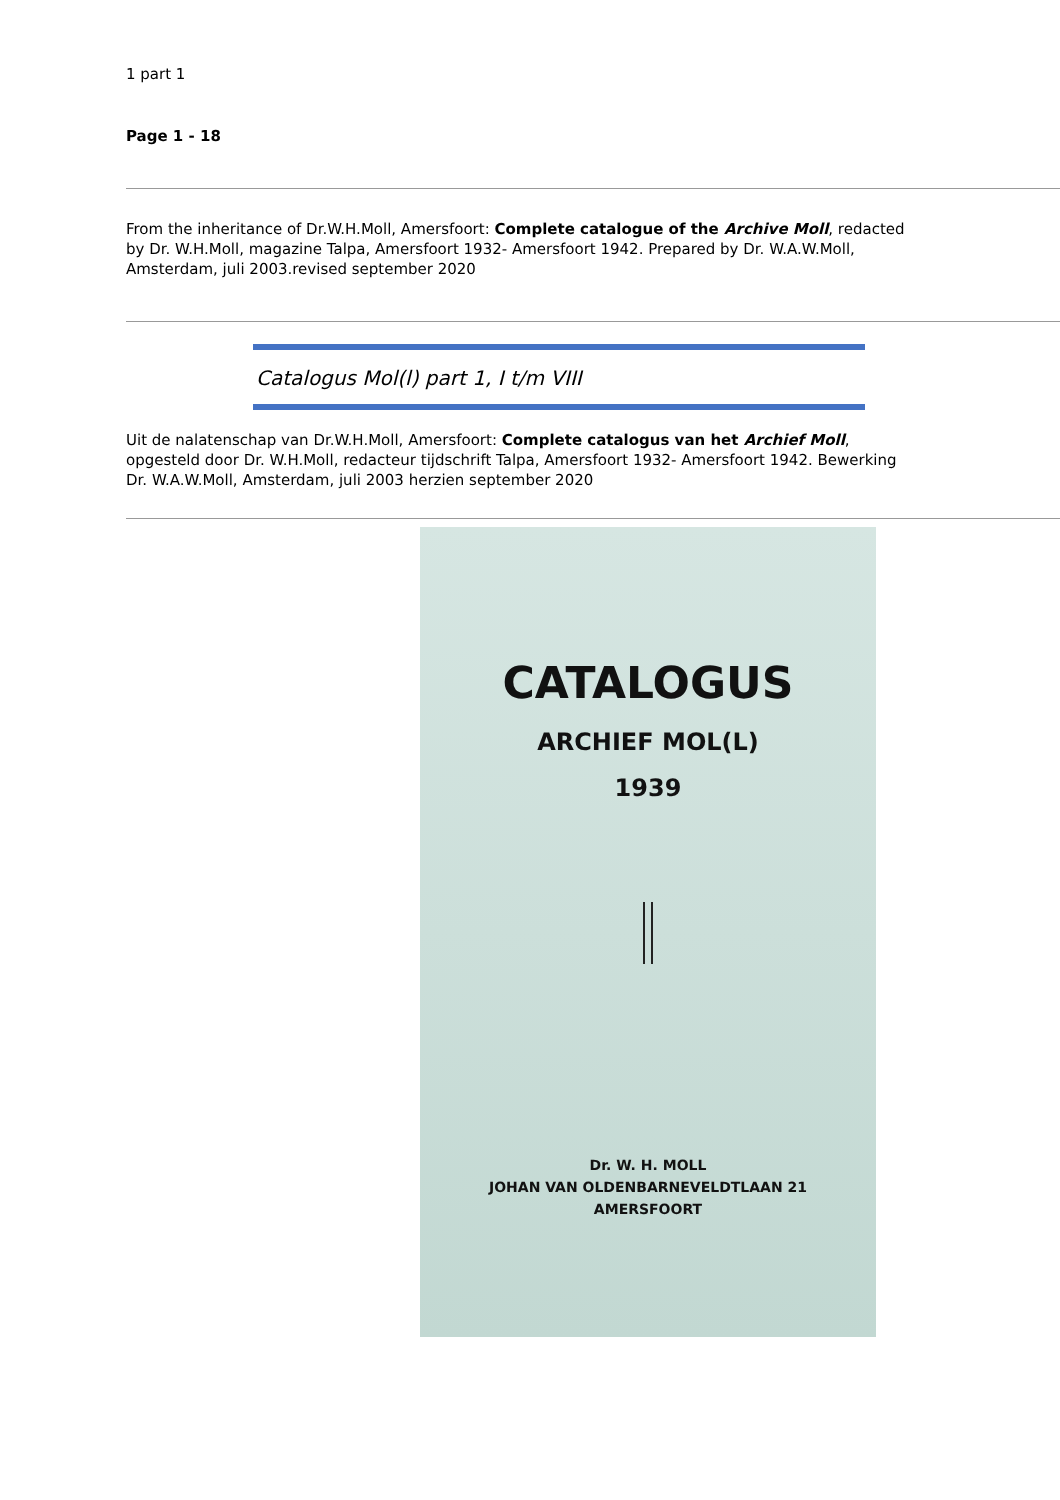1 part 1
Page 1 - 18
From the inheritance of Dr.W.H.Moll, Amersfoort: Complete catalogue of the Archive Moll, redacted by Dr. W.H.Moll, magazine Talpa, Amersfoort 1932- Amersfoort 1942. Prepared by Dr. W.A.W.Moll, Amsterdam, juli 2003.revised september 2020
Catalogus Mol(l) part 1, I t/m VIII
Uit de nalatenschap van Dr.W.H.Moll, Amersfoort: Complete catalogus van het Archief Moll, opgesteld door Dr. W.H.Moll, redacteur tijdschrift Talpa, Amersfoort 1932- Amersfoort 1942. Bewerking Dr. W.A.W.Moll, Amsterdam, juli 2003 herzien september 2020
CATALOGUS
ARCHIEF MOL(L)
1939
Dr. W. H. MOLL
JOHAN VAN OLDENBARNEVELDTLAAN 21
AMERSFOORT